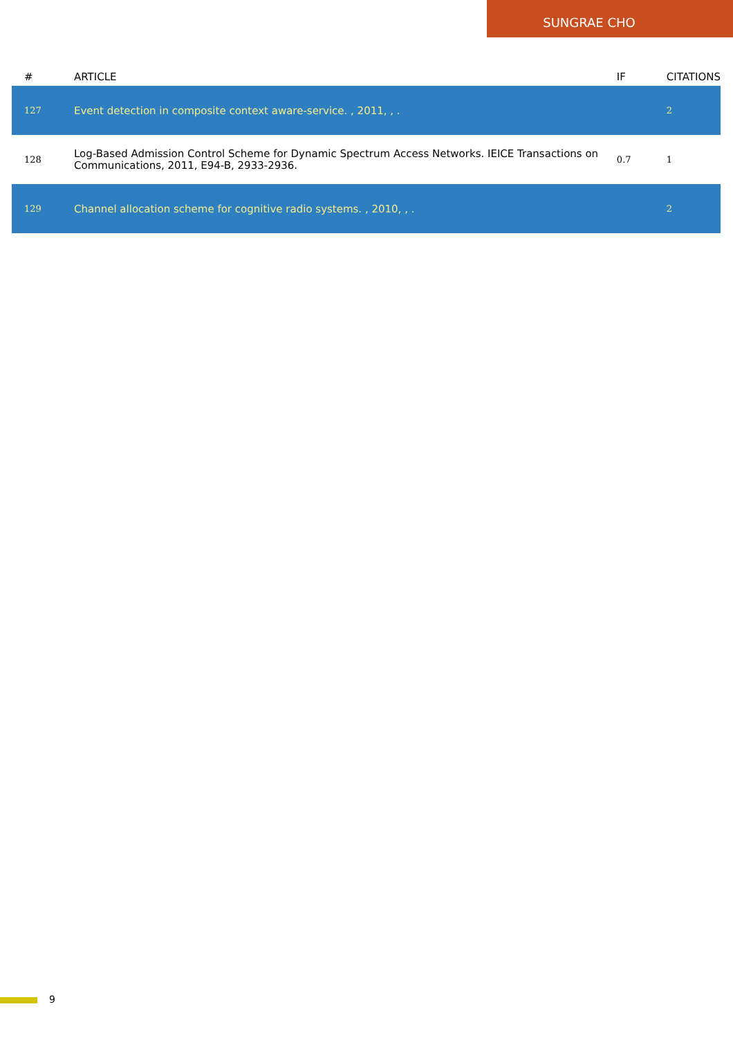SUNGRAE CHO
| # | ARTICLE | IF | CITATIONS |
| --- | --- | --- | --- |
| 127 | Event detection in composite context aware-service. , 2011, , . | | 2 |
| 128 | Log-Based Admission Control Scheme for Dynamic Spectrum Access Networks. IEICE Transactions on Communications, 2011, E94-B, 2933-2936. | 0.7 | 1 |
| 129 | Channel allocation scheme for cognitive radio systems. , 2010, , . | | 2 |
9